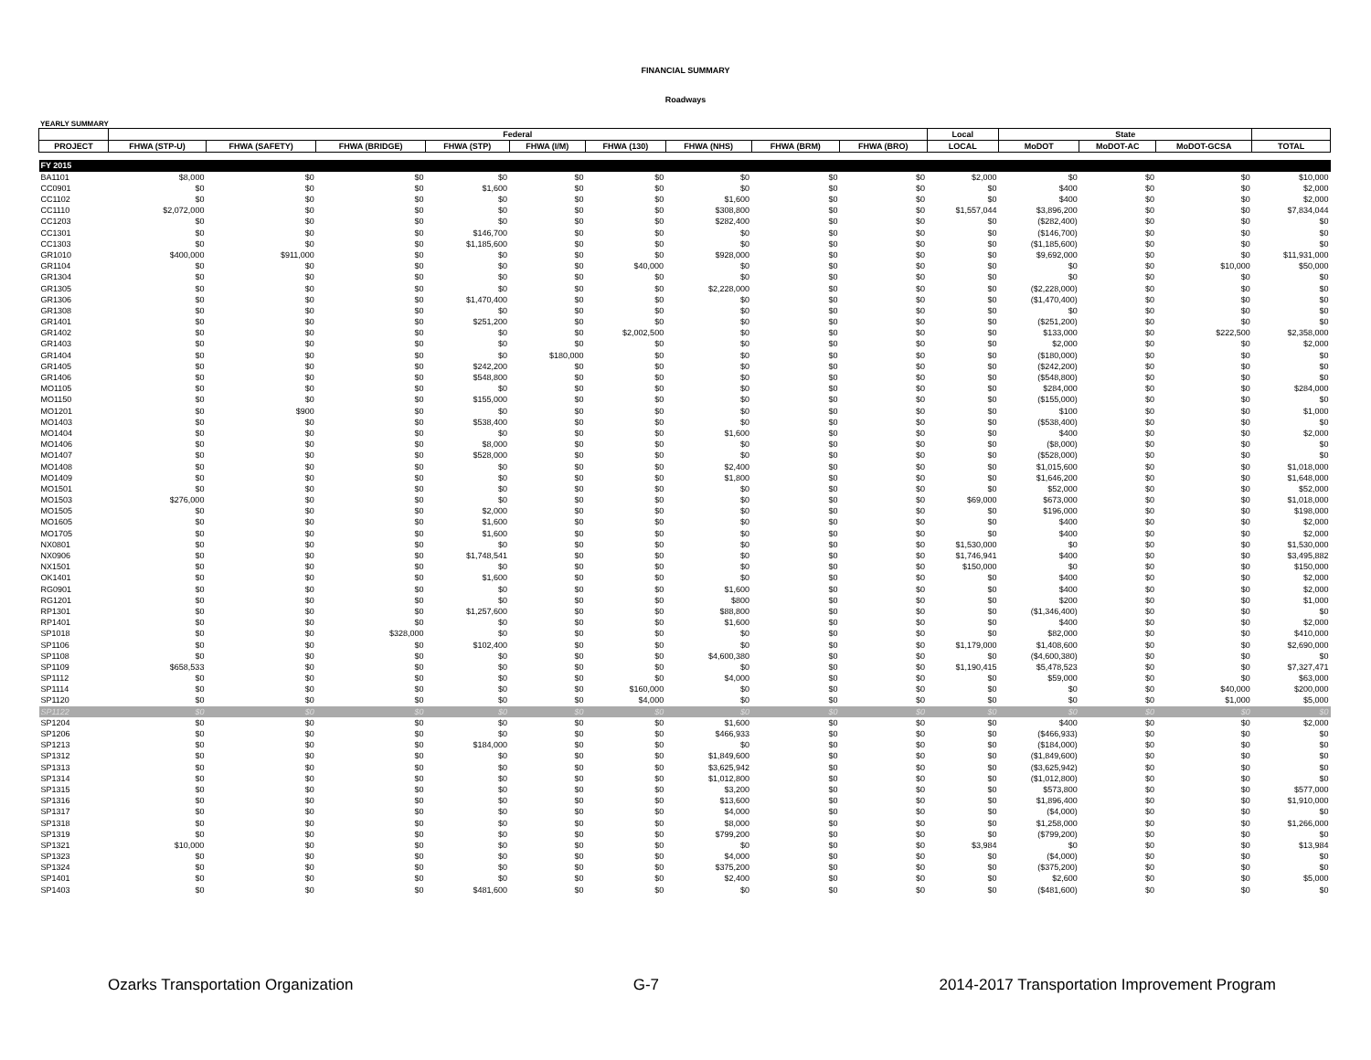FINANCIAL SUMMARY
Roadways
YEARLY SUMMARY
| | Federal | | | | | | | | | Local | State | | | |
| --- | --- | --- | --- | --- | --- | --- | --- | --- | --- | --- | --- | --- | --- | --- |
| PROJECT | FHWA (STP-U) | FHWA (SAFETY) | FHWA (BRIDGE) | FHWA (STP) | FHWA (I/M) | FHWA (130) | FHWA (NHS) | FHWA (BRM) | FHWA (BRO) | LOCAL | MoDOT | MoDOT-AC | MoDOT-GCSA | TOTAL |
| FY 2015 | | | | | | | | | | | | | | |
| BA1101 | $8,000 | $0 | $0 | $0 | $0 | $0 | $0 | $0 | $0 | $2,000 | $0 | $0 | $0 | $10,000 |
| CC0901 | $0 | $0 | $0 | $1,600 | $0 | $0 | $0 | $0 | $0 | $0 | $400 | $0 | $0 | $2,000 |
| CC1102 | $0 | $0 | $0 | $0 | $0 | $0 | $1,600 | $0 | $0 | $0 | $400 | $0 | $0 | $2,000 |
| CC1110 | $2,072,000 | $0 | $0 | $0 | $0 | $0 | $308,800 | $0 | $0 | $1,557,044 | $3,896,200 | $0 | $0 | $7,834,044 |
| CC1203 | $0 | $0 | $0 | $0 | $0 | $0 | $282,400 | $0 | $0 | $0 | ($282,400) | $0 | $0 | $0 |
| CC1301 | $0 | $0 | $0 | $146,700 | $0 | $0 | $0 | $0 | $0 | $0 | ($146,700) | $0 | $0 | $0 |
| CC1303 | $0 | $0 | $0 | $1,185,600 | $0 | $0 | $0 | $0 | $0 | $0 | ($1,185,600) | $0 | $0 | $0 |
| GR1010 | $400,000 | $911,000 | $0 | $0 | $0 | $0 | $928,000 | $0 | $0 | $0 | $9,692,000 | $0 | $0 | $11,931,000 |
| GR1104 | $0 | $0 | $0 | $0 | $0 | $40,000 | $0 | $0 | $0 | $0 | $0 | $0 | $10,000 | $50,000 |
| GR1304 | $0 | $0 | $0 | $0 | $0 | $0 | $0 | $0 | $0 | $0 | $0 | $0 | $0 | $0 |
| GR1305 | $0 | $0 | $0 | $0 | $0 | $0 | $2,228,000 | $0 | $0 | $0 | ($2,228,000) | $0 | $0 | $0 |
| GR1306 | $0 | $0 | $0 | $1,470,400 | $0 | $0 | $0 | $0 | $0 | $0 | ($1,470,400) | $0 | $0 | $0 |
| GR1308 | $0 | $0 | $0 | $0 | $0 | $0 | $0 | $0 | $0 | $0 | $0 | $0 | $0 | $0 |
| GR1401 | $0 | $0 | $0 | $251,200 | $0 | $0 | $0 | $0 | $0 | $0 | ($251,200) | $0 | $0 | $0 |
| GR1402 | $0 | $0 | $0 | $0 | $0 | $2,002,500 | $0 | $0 | $0 | $0 | $133,000 | $0 | $222,500 | $2,358,000 |
| GR1403 | $0 | $0 | $0 | $0 | $0 | $0 | $0 | $0 | $0 | $0 | $2,000 | $0 | $0 | $2,000 |
| GR1404 | $0 | $0 | $0 | $0 | $180,000 | $0 | $0 | $0 | $0 | $0 | ($180,000) | $0 | $0 | $0 |
| GR1405 | $0 | $0 | $0 | $242,200 | $0 | $0 | $0 | $0 | $0 | $0 | ($242,200) | $0 | $0 | $0 |
| GR1406 | $0 | $0 | $0 | $548,800 | $0 | $0 | $0 | $0 | $0 | $0 | ($548,800) | $0 | $0 | $0 |
| MO1105 | $0 | $0 | $0 | $0 | $0 | $0 | $0 | $0 | $0 | $0 | $284,000 | $0 | $0 | $284,000 |
| MO1150 | $0 | $0 | $0 | $155,000 | $0 | $0 | $0 | $0 | $0 | $0 | ($155,000) | $0 | $0 | $0 |
| MO1201 | $0 | $900 | $0 | $0 | $0 | $0 | $0 | $0 | $0 | $0 | $100 | $0 | $0 | $1,000 |
| MO1403 | $0 | $0 | $0 | $538,400 | $0 | $0 | $0 | $0 | $0 | $0 | ($538,400) | $0 | $0 | $0 |
| MO1404 | $0 | $0 | $0 | $0 | $0 | $0 | $1,600 | $0 | $0 | $0 | $400 | $0 | $0 | $2,000 |
| MO1406 | $0 | $0 | $0 | $8,000 | $0 | $0 | $0 | $0 | $0 | $0 | ($8,000) | $0 | $0 | $0 |
| MO1407 | $0 | $0 | $0 | $528,000 | $0 | $0 | $0 | $0 | $0 | $0 | ($528,000) | $0 | $0 | $0 |
| MO1408 | $0 | $0 | $0 | $0 | $0 | $0 | $2,400 | $0 | $0 | $0 | $1,015,600 | $0 | $0 | $1,018,000 |
| MO1409 | $0 | $0 | $0 | $0 | $0 | $0 | $1,800 | $0 | $0 | $0 | $1,646,200 | $0 | $0 | $1,648,000 |
| MO1501 | $0 | $0 | $0 | $0 | $0 | $0 | $0 | $0 | $0 | $0 | $52,000 | $0 | $0 | $52,000 |
| MO1503 | $276,000 | $0 | $0 | $0 | $0 | $0 | $0 | $0 | $0 | $69,000 | $673,000 | $0 | $0 | $1,018,000 |
| MO1505 | $0 | $0 | $0 | $2,000 | $0 | $0 | $0 | $0 | $0 | $0 | $196,000 | $0 | $0 | $198,000 |
| MO1605 | $0 | $0 | $0 | $1,600 | $0 | $0 | $0 | $0 | $0 | $0 | $400 | $0 | $0 | $2,000 |
| MO1705 | $0 | $0 | $0 | $1,600 | $0 | $0 | $0 | $0 | $0 | $0 | $400 | $0 | $0 | $2,000 |
| NX0801 | $0 | $0 | $0 | $0 | $0 | $0 | $0 | $0 | $0 | $1,530,000 | $0 | $0 | $0 | $1,530,000 |
| NX0906 | $0 | $0 | $0 | $1,748,541 | $0 | $0 | $0 | $0 | $0 | $1,746,941 | $400 | $0 | $0 | $3,495,882 |
| NX1501 | $0 | $0 | $0 | $0 | $0 | $0 | $0 | $0 | $0 | $150,000 | $0 | $0 | $0 | $150,000 |
| OK1401 | $0 | $0 | $0 | $1,600 | $0 | $0 | $0 | $0 | $0 | $0 | $400 | $0 | $0 | $2,000 |
| RG0901 | $0 | $0 | $0 | $0 | $0 | $0 | $1,600 | $0 | $0 | $0 | $400 | $0 | $0 | $2,000 |
| RG1201 | $0 | $0 | $0 | $0 | $0 | $0 | $800 | $0 | $0 | $0 | $200 | $0 | $0 | $1,000 |
| RP1301 | $0 | $0 | $0 | $1,257,600 | $0 | $0 | $88,800 | $0 | $0 | $0 | ($1,346,400) | $0 | $0 | $0 |
| RP1401 | $0 | $0 | $0 | $0 | $0 | $0 | $1,600 | $0 | $0 | $0 | $400 | $0 | $0 | $2,000 |
| SP1018 | $0 | $0 | $328,000 | $0 | $0 | $0 | $0 | $0 | $0 | $0 | $82,000 | $0 | $0 | $410,000 |
| SP1106 | $0 | $0 | $0 | $102,400 | $0 | $0 | $0 | $0 | $0 | $1,179,000 | $1,408,600 | $0 | $0 | $2,690,000 |
| SP1108 | $0 | $0 | $0 | $0 | $0 | $0 | $4,600,380 | $0 | $0 | $0 | ($4,600,380) | $0 | $0 | $0 |
| SP1109 | $658,533 | $0 | $0 | $0 | $0 | $0 | $0 | $0 | $0 | $1,190,415 | $5,478,523 | $0 | $0 | $7,327,471 |
| SP1112 | $0 | $0 | $0 | $0 | $0 | $0 | $4,000 | $0 | $0 | $0 | $59,000 | $0 | $0 | $63,000 |
| SP1114 | $0 | $0 | $0 | $0 | $0 | $160,000 | $0 | $0 | $0 | $0 | $0 | $0 | $40,000 | $200,000 |
| SP1120 | $0 | $0 | $0 | $0 | $0 | $4,000 | $0 | $0 | $0 | $0 | $0 | $0 | $1,000 | $5,000 |
| SP1122 | $0 | $0 | $0 | $0 | $0 | $0 | $0 | $0 | $0 | $0 | $0 | $0 | $0 | $0 |
| SP1204 | $0 | $0 | $0 | $0 | $0 | $0 | $1,600 | $0 | $0 | $0 | $400 | $0 | $0 | $2,000 |
| SP1206 | $0 | $0 | $0 | $0 | $0 | $0 | $466,933 | $0 | $0 | $0 | ($466,933) | $0 | $0 | $0 |
| SP1213 | $0 | $0 | $0 | $184,000 | $0 | $0 | $0 | $0 | $0 | $0 | ($184,000) | $0 | $0 | $0 |
| SP1312 | $0 | $0 | $0 | $0 | $0 | $0 | $1,849,600 | $0 | $0 | $0 | ($1,849,600) | $0 | $0 | $0 |
| SP1313 | $0 | $0 | $0 | $0 | $0 | $0 | $3,625,942 | $0 | $0 | $0 | ($3,625,942) | $0 | $0 | $0 |
| SP1314 | $0 | $0 | $0 | $0 | $0 | $0 | $1,012,800 | $0 | $0 | $0 | ($1,012,800) | $0 | $0 | $0 |
| SP1315 | $0 | $0 | $0 | $0 | $0 | $0 | $3,200 | $0 | $0 | $0 | $573,800 | $0 | $0 | $577,000 |
| SP1316 | $0 | $0 | $0 | $0 | $0 | $0 | $13,600 | $0 | $0 | $0 | $1,896,400 | $0 | $0 | $1,910,000 |
| SP1317 | $0 | $0 | $0 | $0 | $0 | $0 | $4,000 | $0 | $0 | $0 | ($4,000) | $0 | $0 | $0 |
| SP1318 | $0 | $0 | $0 | $0 | $0 | $0 | $8,000 | $0 | $0 | $0 | $1,258,000 | $0 | $0 | $1,266,000 |
| SP1319 | $0 | $0 | $0 | $0 | $0 | $0 | $799,200 | $0 | $0 | $0 | ($799,200) | $0 | $0 | $0 |
| SP1321 | $10,000 | $0 | $0 | $0 | $0 | $0 | $0 | $0 | $0 | $3,984 | $0 | $0 | $0 | $13,984 |
| SP1323 | $0 | $0 | $0 | $0 | $0 | $0 | $4,000 | $0 | $0 | $0 | ($4,000) | $0 | $0 | $0 |
| SP1324 | $0 | $0 | $0 | $0 | $0 | $0 | $375,200 | $0 | $0 | $0 | ($375,200) | $0 | $0 | $0 |
| SP1401 | $0 | $0 | $0 | $0 | $0 | $0 | $2,400 | $0 | $0 | $0 | $2,600 | $0 | $0 | $5,000 |
| SP1403 | $0 | $0 | $0 | $481,600 | $0 | $0 | $0 | $0 | $0 | $0 | ($481,600) | $0 | $0 | $0 |
Ozarks Transportation Organization G-7 2014-2017 Transportation Improvement Program